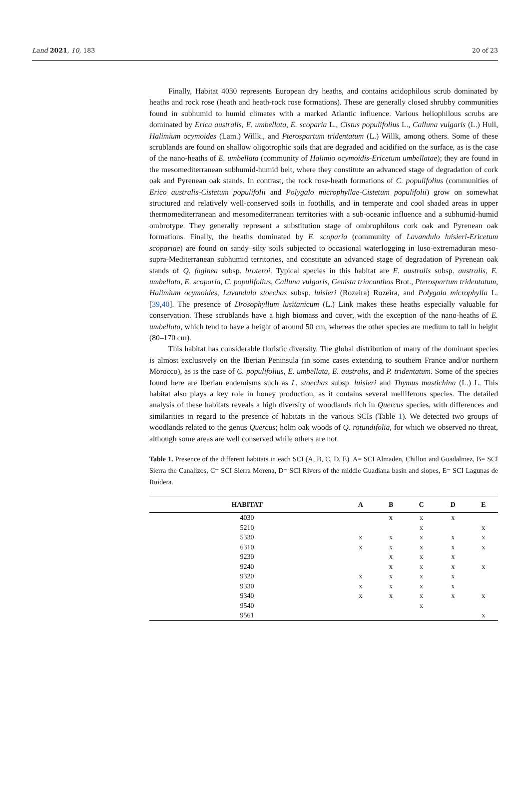Land 2021, 10, 183 20 of 23
Finally, Habitat 4030 represents European dry heaths, and contains acidophilous scrub dominated by heaths and rock rose (heath and heath-rock rose formations). These are generally closed shrubby communities found in subhumid to humid climates with a marked Atlantic influence. Various heliophilous scrubs are dominated by Erica australis, E. umbellata, E. scoparia L., Cistus populifolius L., Calluna vulgaris (L.) Hull, Halimium ocymoides (Lam.) Willk., and Pterospartum tridentatum (L.) Willk, among others. Some of these scrublands are found on shallow oligotrophic soils that are degraded and acidified on the surface, as is the case of the nano-heaths of E. umbellata (community of Halimio ocymoidis-Ericetum umbellatae); they are found in the mesomediterranean subhumid-humid belt, where they constitute an advanced stage of degradation of cork oak and Pyrenean oak stands. In contrast, the rock rose-heath formations of C. populifolius (communities of Erico australis-Cistetum populifolii and Polygalo microphyllae-Cistetum populifolii) grow on somewhat structured and relatively well-conserved soils in foothills, and in temperate and cool shaded areas in upper thermomediterranean and mesomediterranean territories with a sub-oceanic influence and a subhumid-humid ombrotype. They generally represent a substitution stage of ombrophilous cork oak and Pyrenean oak formations. Finally, the heaths dominated by E. scoparia (community of Lavandulo luisieri-Ericetum scopariae) are found on sandy–silty soils subjected to occasional waterlogging in luso-extremaduran meso-supra-Mediterranean subhumid territories, and constitute an advanced stage of degradation of Pyrenean oak stands of Q. faginea subsp. broteroi. Typical species in this habitat are E. australis subsp. australis, E. umbellata, E. scoparia, C. populifolius, Calluna vulgaris, Genista triacanthos Brot., Pterospartum tridentatum, Halimium ocymoides, Lavandula stoechas subsp. luisieri (Rozeira) Rozeira, and Polygala microphylla L. [39,40]. The presence of Drosophyllum lusitanicum (L.) Link makes these heaths especially valuable for conservation. These scrublands have a high biomass and cover, with the exception of the nano-heaths of E. umbellata, which tend to have a height of around 50 cm, whereas the other species are medium to tall in height (80–170 cm).
This habitat has considerable floristic diversity. The global distribution of many of the dominant species is almost exclusively on the Iberian Peninsula (in some cases extending to southern France and/or northern Morocco), as is the case of C. populifolius, E. umbellata, E. australis, and P. tridentatum. Some of the species found here are Iberian endemisms such as L. stoechas subsp. luisieri and Thymus mastichina (L.) L. This habitat also plays a key role in honey production, as it contains several melliferous species. The detailed analysis of these habitats reveals a high diversity of woodlands rich in Quercus species, with differences and similarities in regard to the presence of habitats in the various SCIs (Table 1). We detected two groups of woodlands related to the genus Quercus; holm oak woods of Q. rotundifolia, for which we observed no threat, although some areas are well conserved while others are not.
Table 1. Presence of the different habitats in each SCI (A, B, C, D, E). A= SCI Almaden, Chillon and Guadalmez, B= SCI Sierra the Canalizos, C= SCI Sierra Morena, D= SCI Rivers of the middle Guadiana basin and slopes, E= SCI Lagunas de Ruidera.
| HABITAT | A | B | C | D | E |
| --- | --- | --- | --- | --- | --- |
| 4030 | | x | x | x | |
| 5210 | | | x | | x |
| 5330 | x | x | x | x | x |
| 6310 | x | x | x | x | x |
| 9230 | | x | x | x | |
| 9240 | | x | x | x | x |
| 9320 | x | x | x | x | |
| 9330 | x | x | x | x | |
| 9340 | x | x | x | x | x |
| 9540 | | | x | | |
| 9561 | | | | | x |